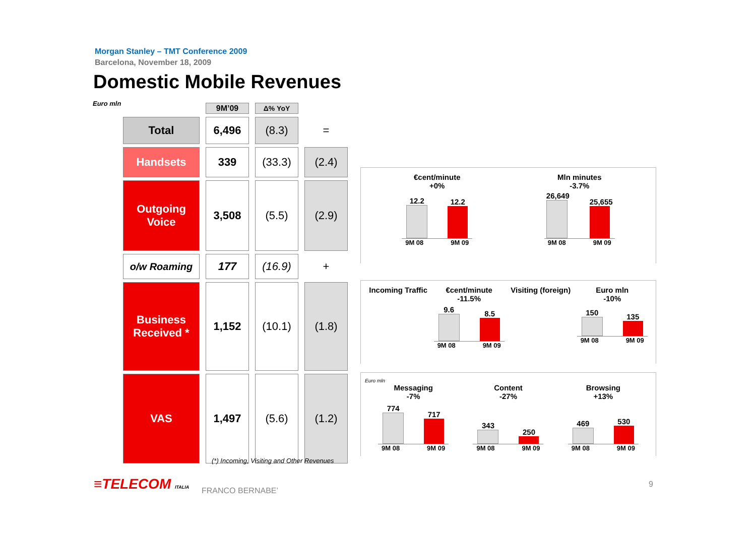Morgan Stanley – TMT Conference 2009
Barcelona, November 18, 2009
Domestic Mobile Revenues
Euro mln
| | 9M’09 | Δ% YoY | |
| Total | 6,496 | (8.3) | = |
| Handsets | 339 | (33.3) | (2.4) |
| Outgoing Voice | 3,508 | (5.5) | (2.9) |
| o/w Roaming | 177 | (16.9) | + |
| Business Received * | 1,152 | (10.1) | (1.8) |
| VAS | 1,497 | (5.6) | (1.2) |
€cent/minute
+0%
12.2
12.2
9M 08 9M 09
Mln minutes
-3.7%
26,649
25,655
9M 08 9M 09
Incoming Traffic €cent/minute
-11.5%
9.6
8.5
9M 08 9M 09
Visiting (foreign) Euro mln
-10%
150
135
9M 08 9M 09
Euro mln
Messaging
-7%
774
717
9M 08 9M 09
Content
-27%
343
250
9M 08 9M 09
Browsing
+13%
469
530
9M 08 9M 09
(*) Incoming, Visiting and Other Revenues
≡TELECOM ITALIA FRANCO BERNABE’
9